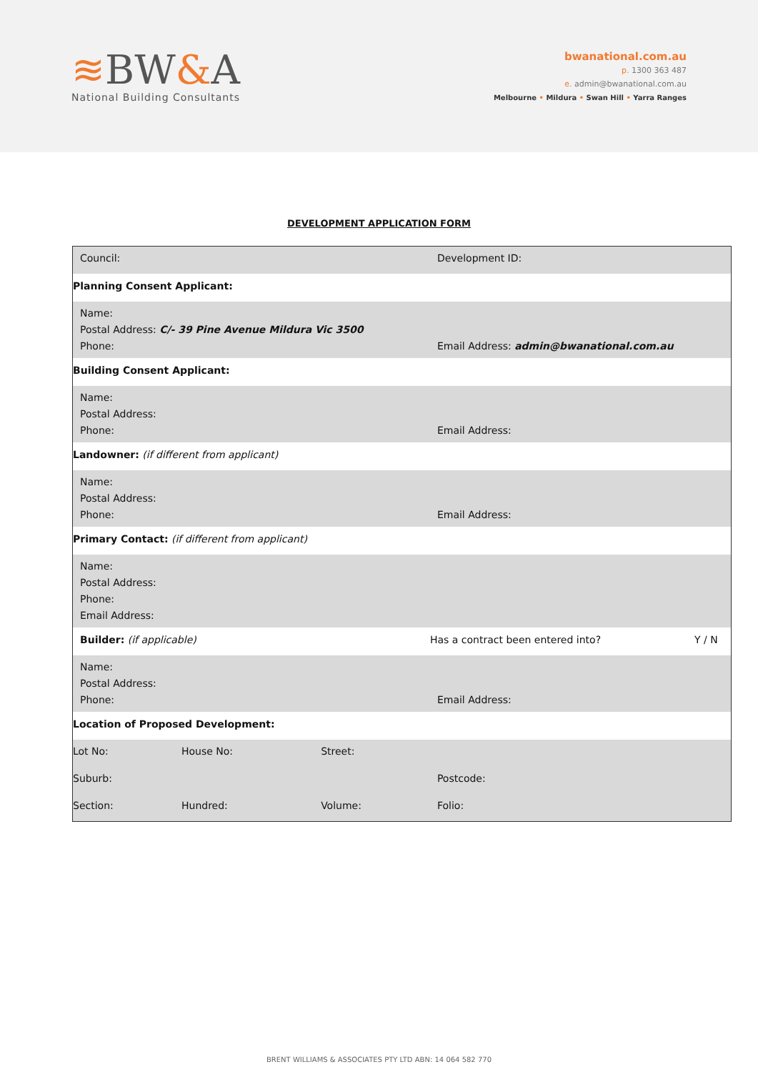≋BW&A
National Building Consultants
bwanational.com.au
p. 1300 363 487
e. admin@bwanational.com.au
Melbourne • Mildura • Swan Hill • Yarra Ranges
DEVELOPMENT APPLICATION FORM
| Council: | | | Development ID: | |
| Planning Consent Applicant: | | | | |
| Name: Postal Address: C/- 39 Pine Avenue Mildura Vic 3500 Phone: | | | Email Address: admin@bwanational.com.au | |
| Building Consent Applicant: | | | | |
| Name: Postal Address: Phone: | | | Email Address: | |
| Landowner: (if different from applicant) | | | | |
| Name: Postal Address: Phone: | | | Email Address: | |
| Primary Contact: (if different from applicant) | | | | |
| Name: Postal Address: Phone: Email Address: | | | | |
| Builder: (if applicable) | | | Has a contract been entered into? | Y / N |
| Name: Postal Address: Phone: | | | Email Address: | |
| Location of Proposed Development: | | | | |
| Lot No: | House No: | Street: | | |
| Suburb: | | | Postcode: | |
| Section: | Hundred: | Volume: | Folio: | |
BRENT WILLIAMS & ASSOCIATES PTY LTD ABN: 14 064 582 770